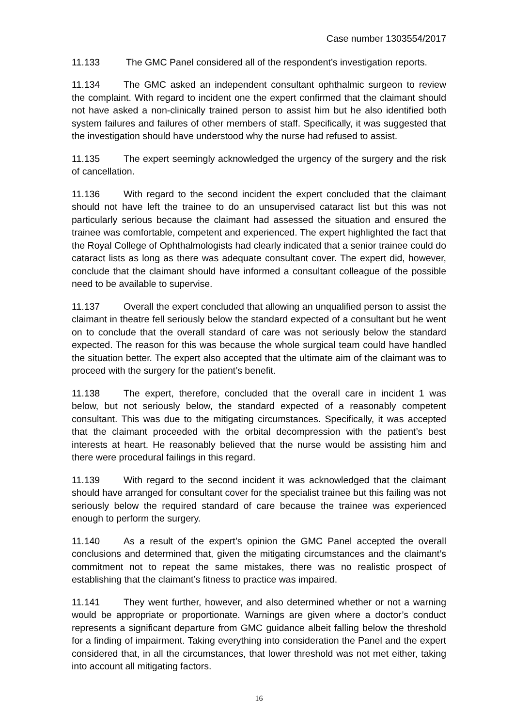Case number 1303554/2017
11.133 The GMC Panel considered all of the respondent’s investigation reports.
11.134 The GMC asked an independent consultant ophthalmic surgeon to review the complaint. With regard to incident one the expert confirmed that the claimant should not have asked a non-clinically trained person to assist him but he also identified both system failures and failures of other members of staff. Specifically, it was suggested that the investigation should have understood why the nurse had refused to assist.
11.135 The expert seemingly acknowledged the urgency of the surgery and the risk of cancellation.
11.136 With regard to the second incident the expert concluded that the claimant should not have left the trainee to do an unsupervised cataract list but this was not particularly serious because the claimant had assessed the situation and ensured the trainee was comfortable, competent and experienced. The expert highlighted the fact that the Royal College of Ophthalmologists had clearly indicated that a senior trainee could do cataract lists as long as there was adequate consultant cover. The expert did, however, conclude that the claimant should have informed a consultant colleague of the possible need to be available to supervise.
11.137 Overall the expert concluded that allowing an unqualified person to assist the claimant in theatre fell seriously below the standard expected of a consultant but he went on to conclude that the overall standard of care was not seriously below the standard expected. The reason for this was because the whole surgical team could have handled the situation better. The expert also accepted that the ultimate aim of the claimant was to proceed with the surgery for the patient’s benefit.
11.138 The expert, therefore, concluded that the overall care in incident 1 was below, but not seriously below, the standard expected of a reasonably competent consultant. This was due to the mitigating circumstances. Specifically, it was accepted that the claimant proceeded with the orbital decompression with the patient’s best interests at heart. He reasonably believed that the nurse would be assisting him and there were procedural failings in this regard.
11.139 With regard to the second incident it was acknowledged that the claimant should have arranged for consultant cover for the specialist trainee but this failing was not seriously below the required standard of care because the trainee was experienced enough to perform the surgery.
11.140 As a result of the expert’s opinion the GMC Panel accepted the overall conclusions and determined that, given the mitigating circumstances and the claimant’s commitment not to repeat the same mistakes, there was no realistic prospect of establishing that the claimant’s fitness to practice was impaired.
11.141 They went further, however, and also determined whether or not a warning would be appropriate or proportionate. Warnings are given where a doctor’s conduct represents a significant departure from GMC guidance albeit falling below the threshold for a finding of impairment. Taking everything into consideration the Panel and the expert considered that, in all the circumstances, that lower threshold was not met either, taking into account all mitigating factors.
16